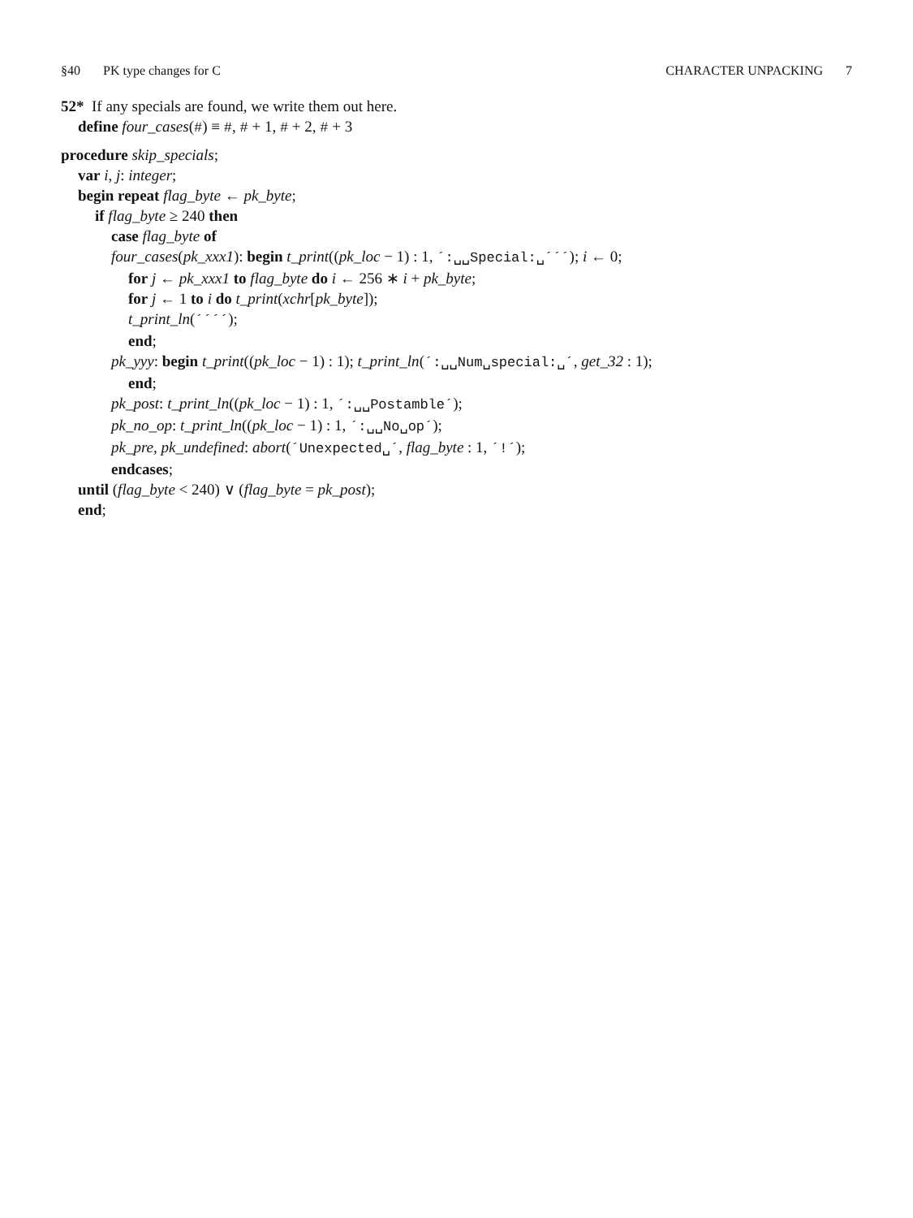§40 PK type changes for C CHARACTER UNPACKING 7
52* If any specials are found, we write them out here.
define four_cases(#) ≡ #, # + 1, # + 2, # + 3
procedure skip_specials;
var i, j: integer;
begin repeat flag_byte ← pk_byte;
if flag_byte ≥ 240 then
case flag_byte of
four_cases(pk_xxx1): begin t_print((pk_loc − 1) : 1, ´:␣␣Special:␣´´´); i ← 0;
for j ← pk_xxx1 to flag_byte do i ← 256 ∗ i + pk_byte;
for j ← 1 to i do t_print(xchr[pk_byte]);
t_print_ln(´´´´);
end;
pk_yyy: begin t_print((pk_loc − 1) : 1); t_print_ln(´:␣␣Num␣special:␣´, get_32 : 1);
end;
pk_post: t_print_ln((pk_loc − 1) : 1, ´:␣␣Postamble´);
pk_no_op: t_print_ln((pk_loc − 1) : 1, ´:␣␣No␣op´);
pk_pre, pk_undefined: abort(´Unexpected␣´, flag_byte : 1, ´!´);
endcases;
until (flag_byte < 240) ∨ (flag_byte = pk_post);
end;